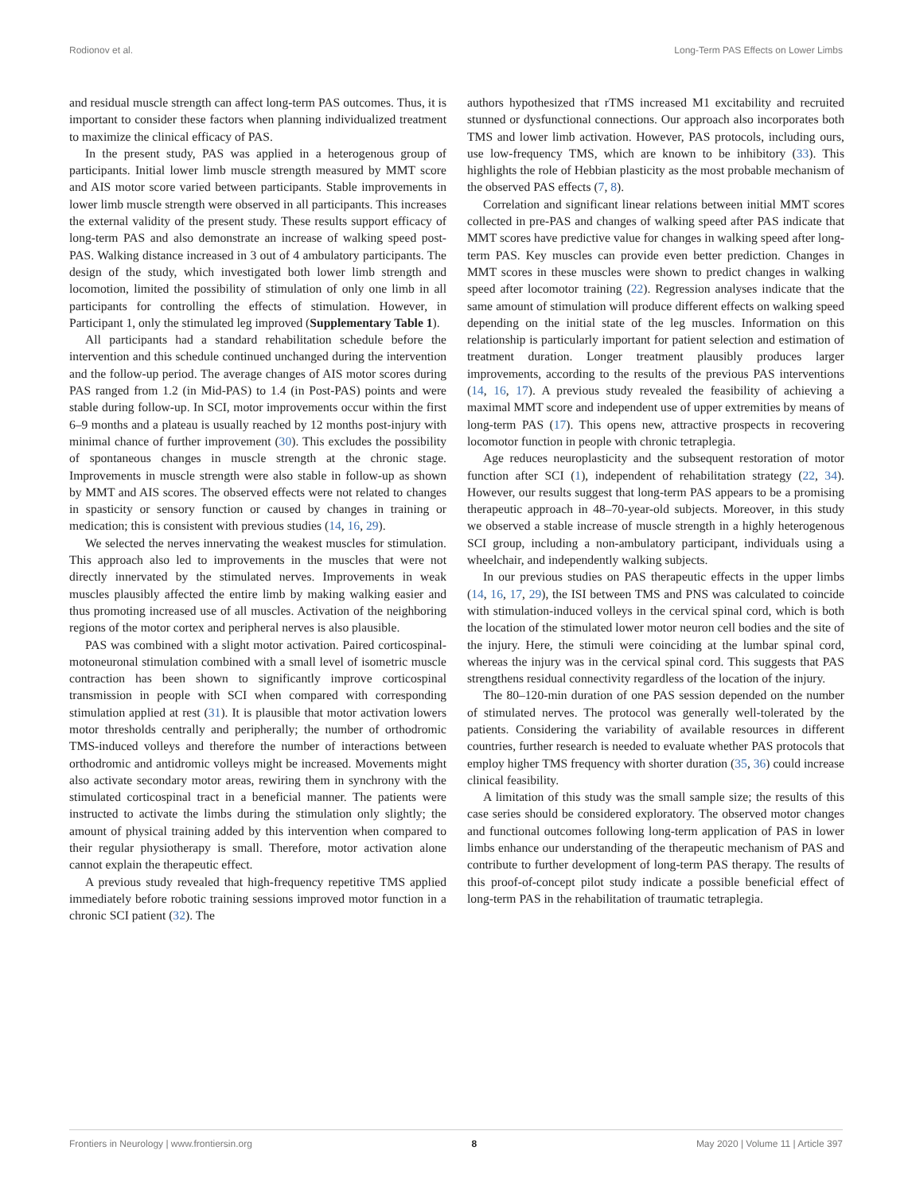Rodionov et al. Long-Term PAS Effects on Lower Limbs
and residual muscle strength can affect long-term PAS outcomes. Thus, it is important to consider these factors when planning individualized treatment to maximize the clinical efficacy of PAS.
In the present study, PAS was applied in a heterogenous group of participants. Initial lower limb muscle strength measured by MMT score and AIS motor score varied between participants. Stable improvements in lower limb muscle strength were observed in all participants. This increases the external validity of the present study. These results support efficacy of long-term PAS and also demonstrate an increase of walking speed post-PAS. Walking distance increased in 3 out of 4 ambulatory participants. The design of the study, which investigated both lower limb strength and locomotion, limited the possibility of stimulation of only one limb in all participants for controlling the effects of stimulation. However, in Participant 1, only the stimulated leg improved (Supplementary Table 1).
All participants had a standard rehabilitation schedule before the intervention and this schedule continued unchanged during the intervention and the follow-up period. The average changes of AIS motor scores during PAS ranged from 1.2 (in Mid-PAS) to 1.4 (in Post-PAS) points and were stable during follow-up. In SCI, motor improvements occur within the first 6–9 months and a plateau is usually reached by 12 months post-injury with minimal chance of further improvement (30). This excludes the possibility of spontaneous changes in muscle strength at the chronic stage. Improvements in muscle strength were also stable in follow-up as shown by MMT and AIS scores. The observed effects were not related to changes in spasticity or sensory function or caused by changes in training or medication; this is consistent with previous studies (14, 16, 29).
We selected the nerves innervating the weakest muscles for stimulation. This approach also led to improvements in the muscles that were not directly innervated by the stimulated nerves. Improvements in weak muscles plausibly affected the entire limb by making walking easier and thus promoting increased use of all muscles. Activation of the neighboring regions of the motor cortex and peripheral nerves is also plausible.
PAS was combined with a slight motor activation. Paired corticospinal-motoneuronal stimulation combined with a small level of isometric muscle contraction has been shown to significantly improve corticospinal transmission in people with SCI when compared with corresponding stimulation applied at rest (31). It is plausible that motor activation lowers motor thresholds centrally and peripherally; the number of orthodromic TMS-induced volleys and therefore the number of interactions between orthodromic and antidromic volleys might be increased. Movements might also activate secondary motor areas, rewiring them in synchrony with the stimulated corticospinal tract in a beneficial manner. The patients were instructed to activate the limbs during the stimulation only slightly; the amount of physical training added by this intervention when compared to their regular physiotherapy is small. Therefore, motor activation alone cannot explain the therapeutic effect.
A previous study revealed that high-frequency repetitive TMS applied immediately before robotic training sessions improved motor function in a chronic SCI patient (32). The
authors hypothesized that rTMS increased M1 excitability and recruited stunned or dysfunctional connections. Our approach also incorporates both TMS and lower limb activation. However, PAS protocols, including ours, use low-frequency TMS, which are known to be inhibitory (33). This highlights the role of Hebbian plasticity as the most probable mechanism of the observed PAS effects (7, 8).
Correlation and significant linear relations between initial MMT scores collected in pre-PAS and changes of walking speed after PAS indicate that MMT scores have predictive value for changes in walking speed after long-term PAS. Key muscles can provide even better prediction. Changes in MMT scores in these muscles were shown to predict changes in walking speed after locomotor training (22). Regression analyses indicate that the same amount of stimulation will produce different effects on walking speed depending on the initial state of the leg muscles. Information on this relationship is particularly important for patient selection and estimation of treatment duration. Longer treatment plausibly produces larger improvements, according to the results of the previous PAS interventions (14, 16, 17). A previous study revealed the feasibility of achieving a maximal MMT score and independent use of upper extremities by means of long-term PAS (17). This opens new, attractive prospects in recovering locomotor function in people with chronic tetraplegia.
Age reduces neuroplasticity and the subsequent restoration of motor function after SCI (1), independent of rehabilitation strategy (22, 34). However, our results suggest that long-term PAS appears to be a promising therapeutic approach in 48–70-year-old subjects. Moreover, in this study we observed a stable increase of muscle strength in a highly heterogenous SCI group, including a non-ambulatory participant, individuals using a wheelchair, and independently walking subjects.
In our previous studies on PAS therapeutic effects in the upper limbs (14, 16, 17, 29), the ISI between TMS and PNS was calculated to coincide with stimulation-induced volleys in the cervical spinal cord, which is both the location of the stimulated lower motor neuron cell bodies and the site of the injury. Here, the stimuli were coinciding at the lumbar spinal cord, whereas the injury was in the cervical spinal cord. This suggests that PAS strengthens residual connectivity regardless of the location of the injury.
The 80–120-min duration of one PAS session depended on the number of stimulated nerves. The protocol was generally well-tolerated by the patients. Considering the variability of available resources in different countries, further research is needed to evaluate whether PAS protocols that employ higher TMS frequency with shorter duration (35, 36) could increase clinical feasibility.
A limitation of this study was the small sample size; the results of this case series should be considered exploratory. The observed motor changes and functional outcomes following long-term application of PAS in lower limbs enhance our understanding of the therapeutic mechanism of PAS and contribute to further development of long-term PAS therapy. The results of this proof-of-concept pilot study indicate a possible beneficial effect of long-term PAS in the rehabilitation of traumatic tetraplegia.
Frontiers in Neurology | www.frontiersin.org 8 May 2020 | Volume 11 | Article 397